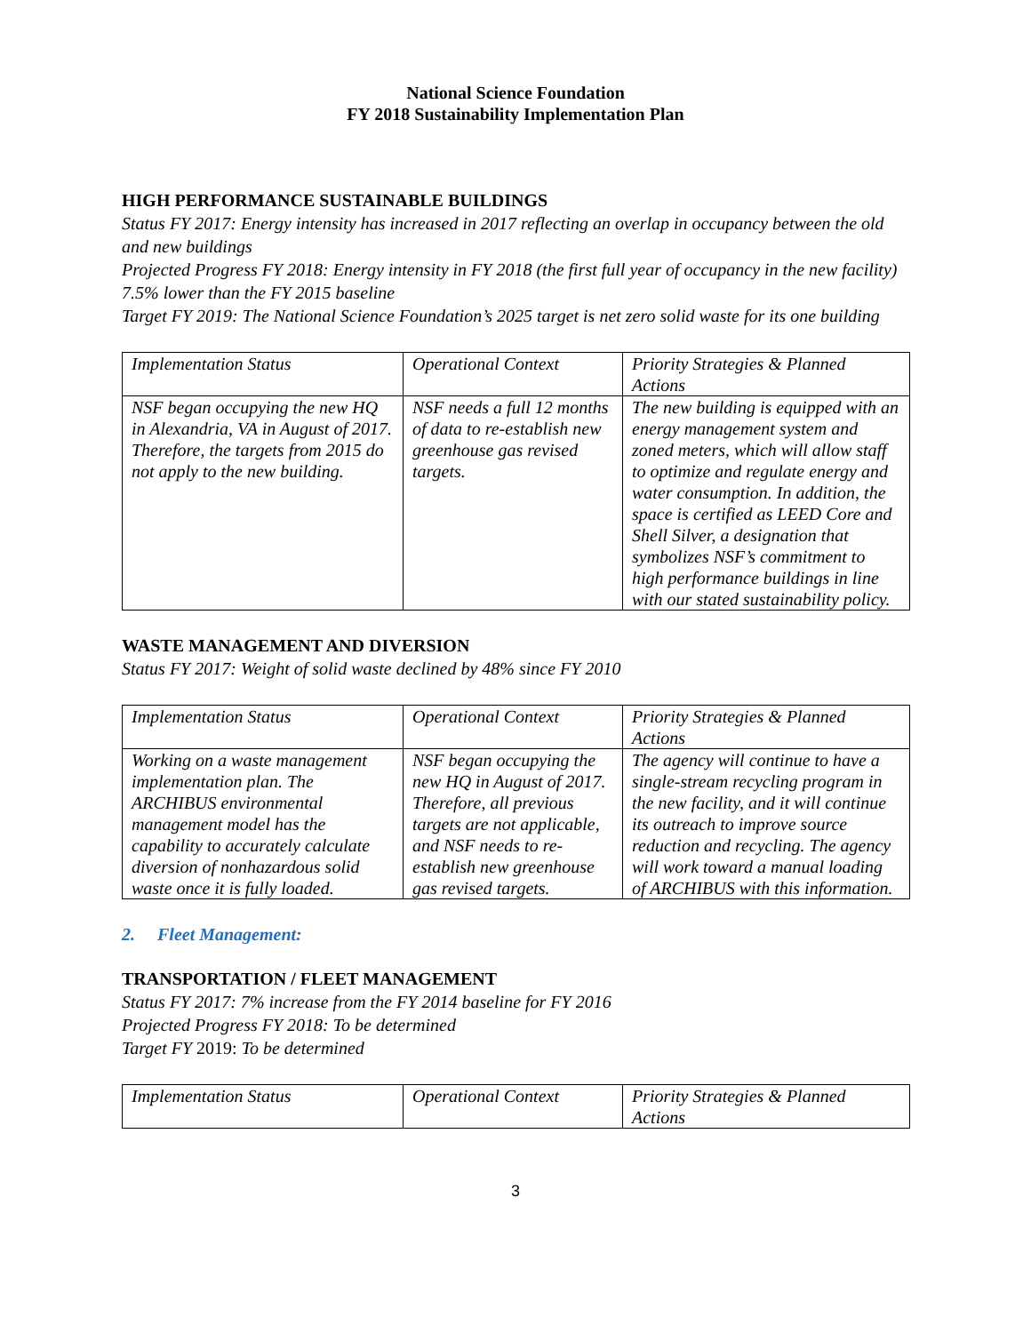National Science Foundation
FY 2018 Sustainability Implementation Plan
HIGH PERFORMANCE SUSTAINABLE BUILDINGS
Status FY 2017: Energy intensity has increased in 2017 reflecting an overlap in occupancy between the old and new buildings
Projected Progress FY 2018: Energy intensity in FY 2018 (the first full year of occupancy in the new facility) 7.5% lower than the FY 2015 baseline
Target FY 2019: The National Science Foundation’s 2025 target is net zero solid waste for its one building
| Implementation Status | Operational Context | Priority Strategies & Planned Actions |
| NSF began occupying the new HQ in Alexandria, VA in August of 2017. Therefore, the targets from 2015 do not apply to the new building. | NSF needs a full 12 months of data to re-establish new greenhouse gas revised targets. | The new building is equipped with an energy management system and zoned meters, which will allow staff to optimize and regulate energy and water consumption. In addition, the space is certified as LEED Core and Shell Silver, a designation that symbolizes NSF’s commitment to high performance buildings in line with our stated sustainability policy. |
WASTE MANAGEMENT AND DIVERSION
Status FY 2017: Weight of solid waste declined by 48% since FY 2010
| Implementation Status | Operational Context | Priority Strategies & Planned Actions |
| Working on a waste management implementation plan. The ARCHIBUS environmental management model has the capability to accurately calculate diversion of nonhazardous solid waste once it is fully loaded. | NSF began occupying the new HQ in August of 2017. Therefore, all previous targets are not applicable, and NSF needs to re-establish new greenhouse gas revised targets. | The agency will continue to have a single-stream recycling program in the new facility, and it will continue its outreach to improve source reduction and recycling. The agency will work toward a manual loading of ARCHIBUS with this information. |
2. Fleet Management:
TRANSPORTATION / FLEET MANAGEMENT
Status FY 2017: 7% increase from the FY 2014 baseline for FY 2016
Projected Progress FY 2018: To be determined
Target FY 2019: To be determined
| Implementation Status | Operational Context | Priority Strategies & Planned Actions |
3